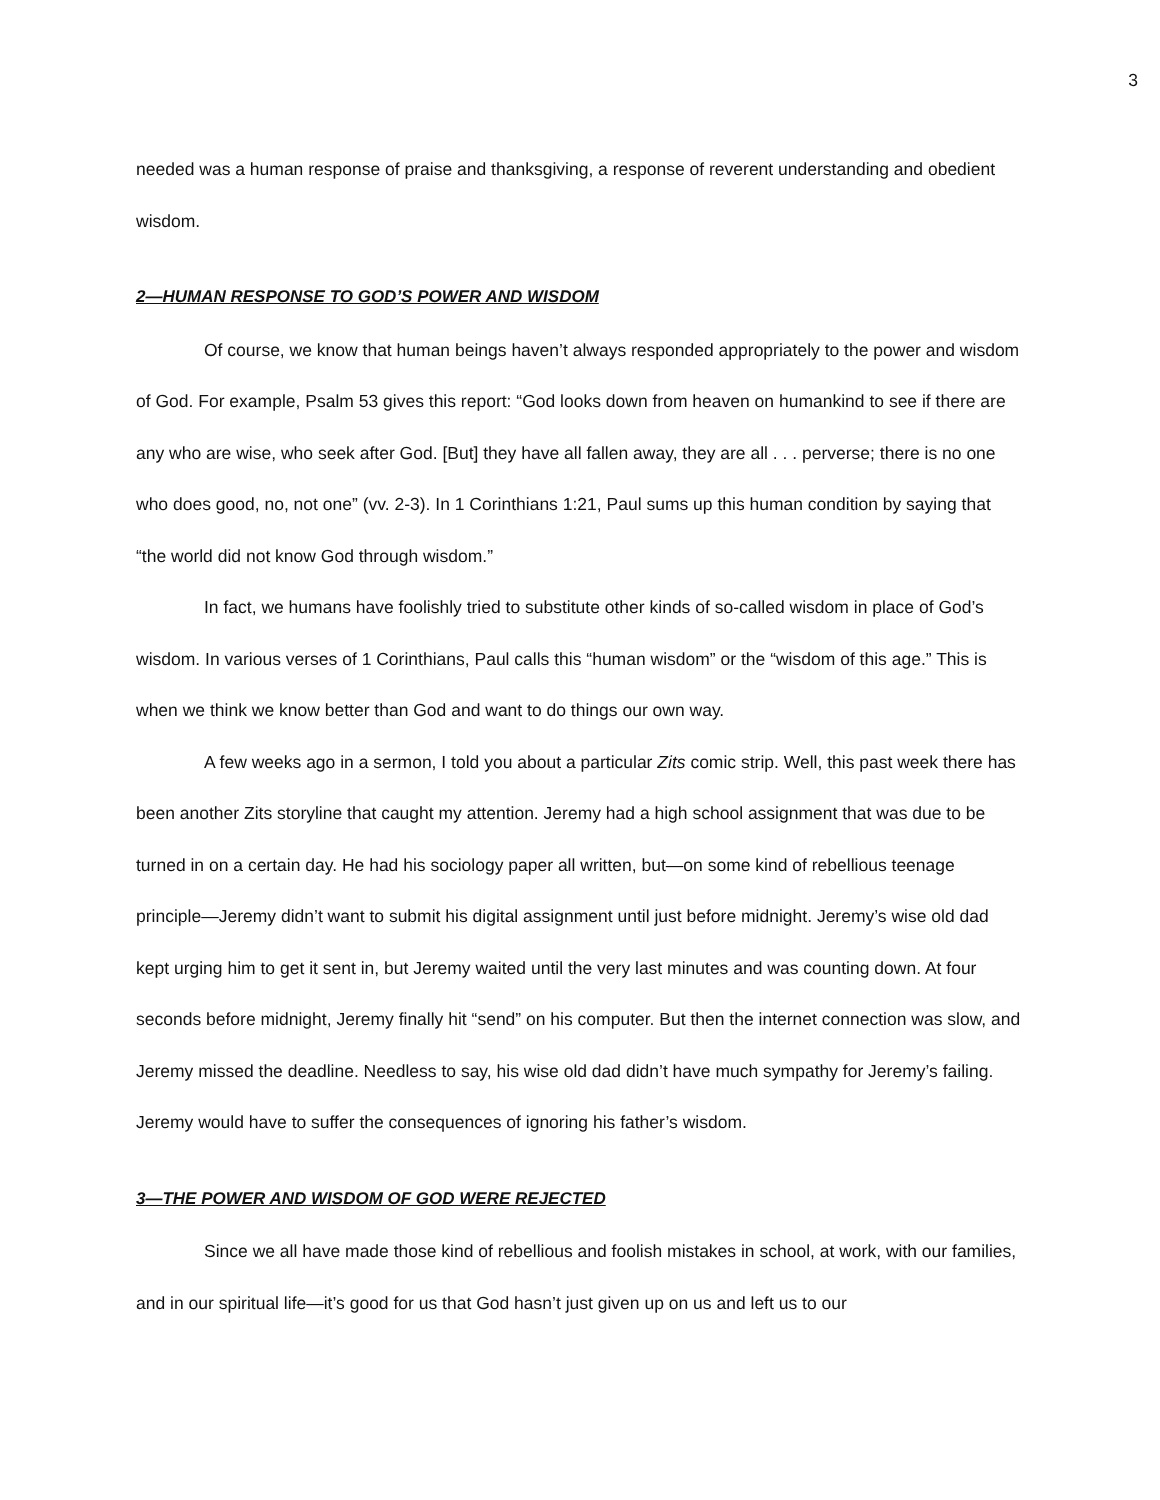3
needed was a human response of praise and thanksgiving, a response of reverent understanding and obedient wisdom.
2—HUMAN RESPONSE TO GOD’S POWER AND WISDOM
Of course, we know that human beings haven’t always responded appropriately to the power and wisdom of God. For example, Psalm 53 gives this report: “God looks down from heaven on humankind to see if there are any who are wise, who seek after God. [But] they have all fallen away, they are all . . . perverse; there is no one who does good, no, not one” (vv. 2-3). In 1 Corinthians 1:21, Paul sums up this human condition by saying that “the world did not know God through wisdom.”
In fact, we humans have foolishly tried to substitute other kinds of so-called wisdom in place of God’s wisdom. In various verses of 1 Corinthians, Paul calls this “human wisdom” or the “wisdom of this age.” This is when we think we know better than God and want to do things our own way.
A few weeks ago in a sermon, I told you about a particular Zits comic strip. Well, this past week there has been another Zits storyline that caught my attention. Jeremy had a high school assignment that was due to be turned in on a certain day. He had his sociology paper all written, but—on some kind of rebellious teenage principle—Jeremy didn’t want to submit his digital assignment until just before midnight. Jeremy’s wise old dad kept urging him to get it sent in, but Jeremy waited until the very last minutes and was counting down. At four seconds before midnight, Jeremy finally hit “send” on his computer. But then the internet connection was slow, and Jeremy missed the deadline. Needless to say, his wise old dad didn’t have much sympathy for Jeremy’s failing. Jeremy would have to suffer the consequences of ignoring his father’s wisdom.
3—THE POWER AND WISDOM OF GOD WERE REJECTED
Since we all have made those kind of rebellious and foolish mistakes in school, at work, with our families, and in our spiritual life—it’s good for us that God hasn’t just given up on us and left us to our